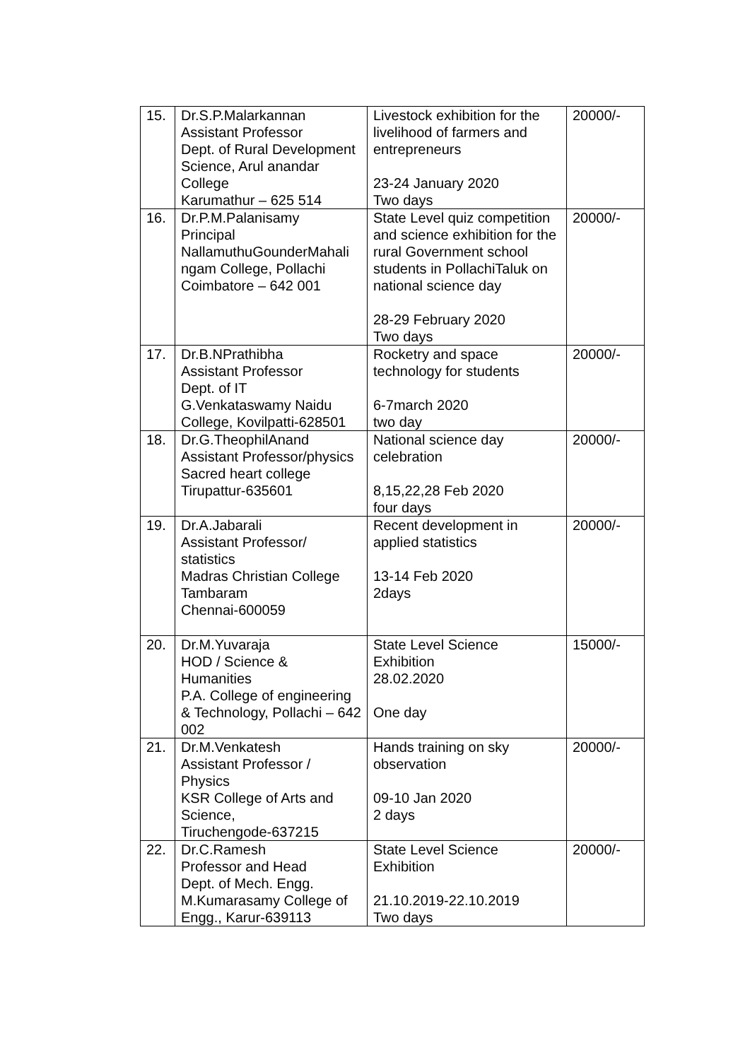| 15. | Dr.S.P.Malarkannan Assistant Professor Dept. of Rural Development Science, Arul anandar College Karumathur – 625 514 | Livestock exhibition for the livelihood of farmers and entrepreneurs 23-24 January 2020 Two days | 20000/- |
| 16. | Dr.P.M.Palanisamy Principal NallamuthuGounderMahali ngam College, Pollachi Coimbatore – 642 001 | State Level quiz competition and science exhibition for the rural Government school students in PollachiTaluk on national science day 28-29 February 2020 Two days | 20000/- |
| 17. | Dr.B.NPrathibha Assistant Professor Dept. of IT G.Venkataswamy Naidu College, Kovilpatti-628501 | Rocketry and space technology for students 6-7march 2020 two day | 20000/- |
| 18. | Dr.G.TheophilAnand Assistant Professor/physics Sacred heart college Tirupattur-635601 | National science day celebration 8,15,22,28 Feb 2020 four days | 20000/- |
| 19. | Dr.A.Jabarali Assistant Professor/ statistics Madras Christian College Tambaram Chennai-600059 | Recent development in applied statistics 13-14 Feb 2020 2days | 20000/- |
| 20. | Dr.M.Yuvaraja HOD / Science & Humanities P.A. College of engineering & Technology, Pollachi – 642 002 | State Level Science Exhibition 28.02.2020 One day | 15000/- |
| 21. | Dr.M.Venkatesh Assistant Professor / Physics KSR College of Arts and Science, Tiruchengode-637215 | Hands training on sky observation 09-10 Jan 2020 2 days | 20000/- |
| 22. | Dr.C.Ramesh Professor and Head Dept. of Mech. Engg. M.Kumarasamy College of Engg., Karur-639113 | State Level Science Exhibition 21.10.2019-22.10.2019 Two days | 20000/- |